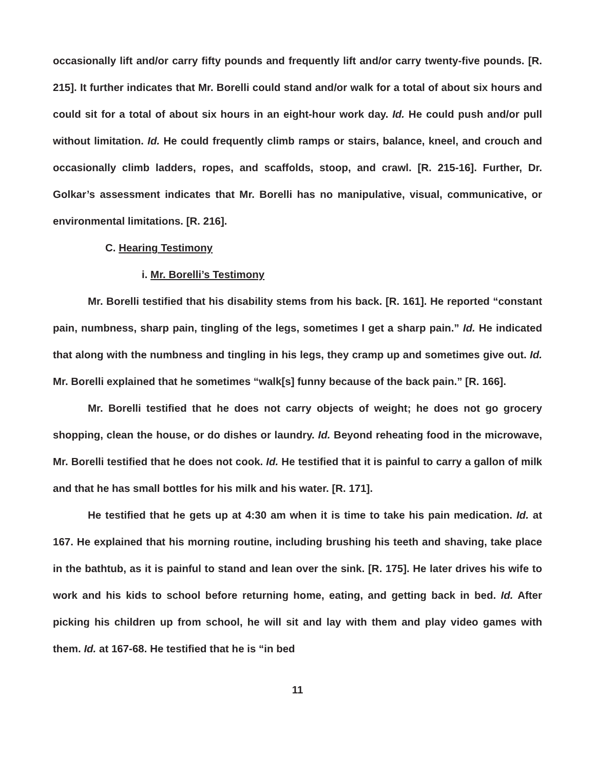occasionally lift and/or carry fifty pounds and frequently lift and/or carry twenty-five pounds. [R. 215]. It further indicates that Mr. Borelli could stand and/or walk for a total of about six hours and could sit for a total of about six hours in an eight-hour work day. Id. He could push and/or pull without limitation. Id. He could frequently climb ramps or stairs, balance, kneel, and crouch and occasionally climb ladders, ropes, and scaffolds, stoop, and crawl. [R. 215-16]. Further, Dr. Golkar’s assessment indicates that Mr. Borelli has no manipulative, visual, communicative, or environmental limitations. [R. 216].
C. Hearing Testimony
i. Mr. Borelli’s Testimony
Mr. Borelli testified that his disability stems from his back. [R. 161]. He reported “constant pain, numbness, sharp pain, tingling of the legs, sometimes I get a sharp pain.” Id. He indicated that along with the numbness and tingling in his legs, they cramp up and sometimes give out. Id. Mr. Borelli explained that he sometimes “walk[s] funny because of the back pain.” [R. 166].
Mr. Borelli testified that he does not carry objects of weight; he does not go grocery shopping, clean the house, or do dishes or laundry. Id. Beyond reheating food in the microwave, Mr. Borelli testified that he does not cook. Id. He testified that it is painful to carry a gallon of milk and that he has small bottles for his milk and his water. [R. 171].
He testified that he gets up at 4:30 am when it is time to take his pain medication. Id. at 167. He explained that his morning routine, including brushing his teeth and shaving, take place in the bathtub, as it is painful to stand and lean over the sink. [R. 175]. He later drives his wife to work and his kids to school before returning home, eating, and getting back in bed. Id. After picking his children up from school, he will sit and lay with them and play video games with them. Id. at 167-68. He testified that he is “in bed
11